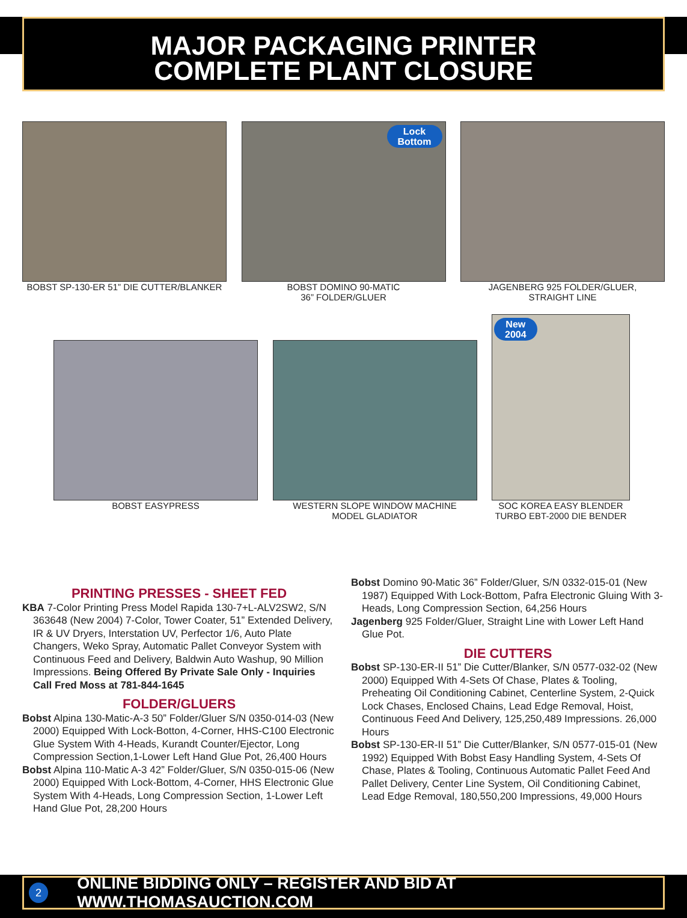MAJOR PACKAGING PRINTER
COMPLETE PLANT CLOSURE
BOBST SP-130-ER 51” DIE CUTTER/BLANKER
Lock
Bottom
BOBST DOMINO 90-MATIC
36” FOLDER/GLUER
JAGENBERG 925 FOLDER/GLUER,
STRAIGHT LINE
BOBST EASYPRESS
WESTERN SLOPE WINDOW MACHINE
MODEL GLADIATOR
New
2004
SOC KOREA EASY BLENDER
TURBO EBT-2000 DIE BENDER
PRINTING PRESSES - SHEET FED
KBA 7-Color Printing Press Model Rapida 130-7+L-ALV2SW2, S/N 363648 (New 2004) 7-Color, Tower Coater, 51” Extended Delivery, IR & UV Dryers, Interstation UV, Perfector 1/6, Auto Plate Changers, Weko Spray, Automatic Pallet Conveyor System with Continuous Feed and Delivery, Baldwin Auto Washup, 90 Million Impressions. Being Offered By Private Sale Only - Inquiries Call Fred Moss at 781-844-1645
FOLDER/GLUERS
Bobst Alpina 130-Matic-A-3 50” Folder/Gluer S/N 0350-014-03 (New 2000) Equipped With Lock-Botton, 4-Corner, HHS-C100 Electronic Glue System With 4-Heads, Kurandt Counter/Ejector, Long Compression Section,1-Lower Left Hand Glue Pot, 26,400 Hours
Bobst Alpina 110-Matic A-3 42” Folder/Gluer, S/N 0350-015-06 (New 2000) Equipped With Lock-Bottom, 4-Corner, HHS Electronic Glue System With 4-Heads, Long Compression Section, 1-Lower Left Hand Glue Pot, 28,200 Hours
Bobst Domino 90-Matic 36” Folder/Gluer, S/N 0332-015-01 (New 1987) Equipped With Lock-Bottom, Pafra Electronic Gluing With 3-Heads, Long Compression Section, 64,256 Hours
Jagenberg 925 Folder/Gluer, Straight Line with Lower Left Hand Glue Pot.
DIE CUTTERS
Bobst SP-130-ER-II 51” Die Cutter/Blanker, S/N 0577-032-02 (New 2000) Equipped With 4-Sets Of Chase, Plates & Tooling, Preheating Oil Conditioning Cabinet, Centerline System, 2-Quick Lock Chases, Enclosed Chains, Lead Edge Removal, Hoist, Continuous Feed And Delivery, 125,250,489 Impressions. 26,000 Hours
Bobst SP-130-ER-II 51” Die Cutter/Blanker, S/N 0577-015-01 (New 1992) Equipped With Bobst Easy Handling System, 4-Sets Of Chase, Plates & Tooling, Continuous Automatic Pallet Feed And Pallet Delivery, Center Line System, Oil Conditioning Cabinet, Lead Edge Removal, 180,550,200 Impressions, 49,000 Hours
2 ONLINE BIDDING ONLY – REGISTER AND BID AT WWW.THOMASAUCTION.COM